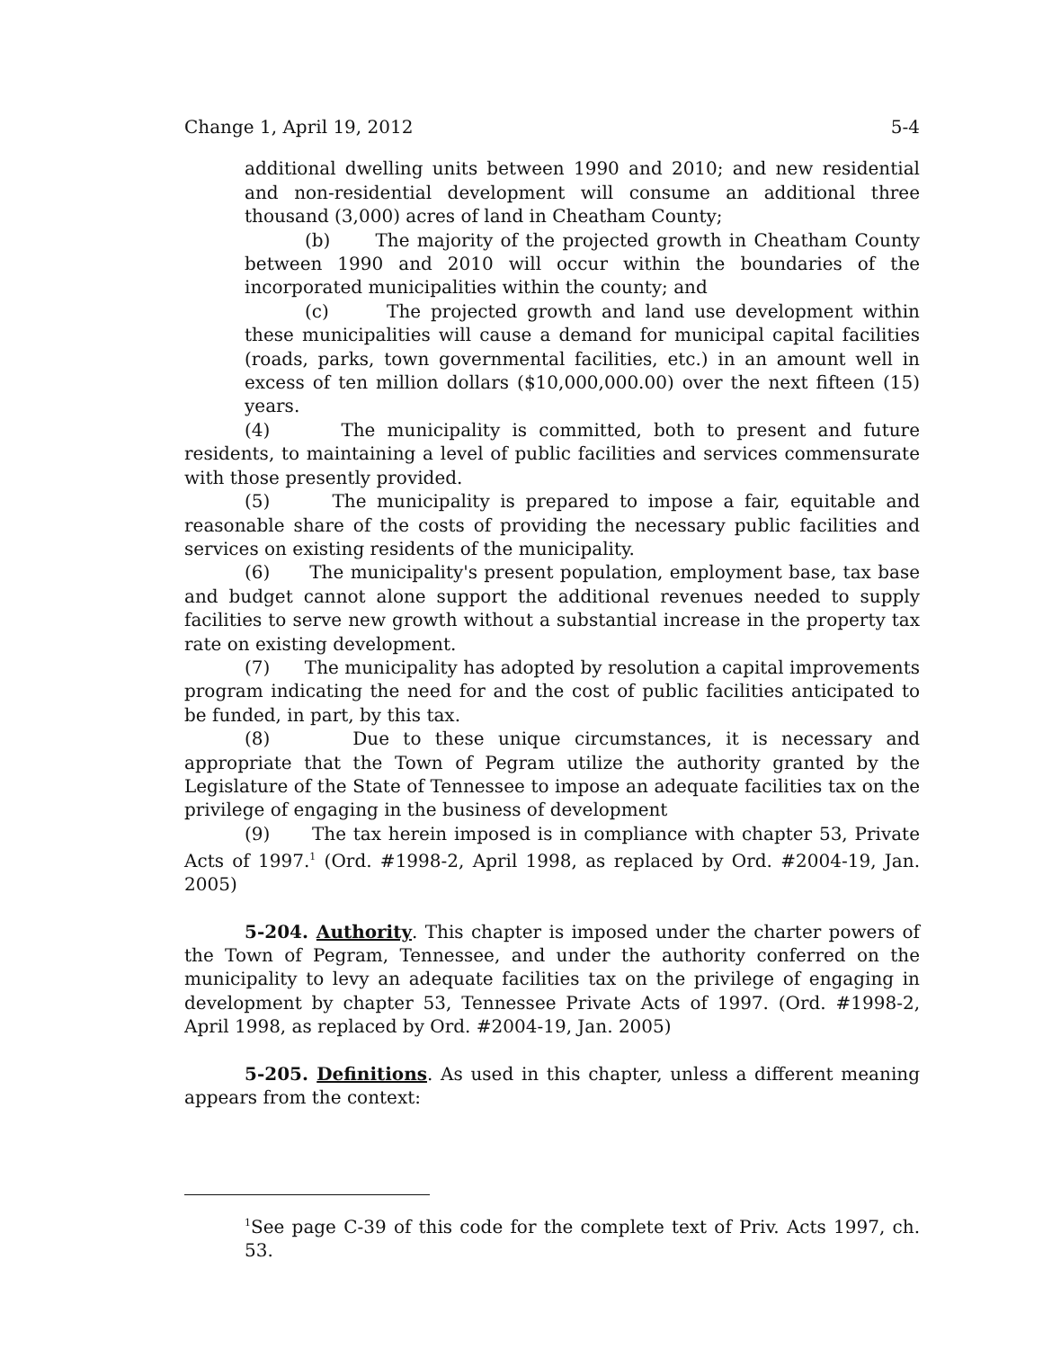Change 1, April 19, 2012 5-4
additional dwelling units between 1990 and 2010; and new residential and non-residential development will consume an additional three thousand (3,000) acres of land in Cheatham County;
(b) The majority of the projected growth in Cheatham County between 1990 and 2010 will occur within the boundaries of the incorporated municipalities within the county; and
(c) The projected growth and land use development within these municipalities will cause a demand for municipal capital facilities (roads, parks, town governmental facilities, etc.) in an amount well in excess of ten million dollars ($10,000,000.00) over the next fifteen (15) years.
(4) The municipality is committed, both to present and future residents, to maintaining a level of public facilities and services commensurate with those presently provided.
(5) The municipality is prepared to impose a fair, equitable and reasonable share of the costs of providing the necessary public facilities and services on existing residents of the municipality.
(6) The municipality's present population, employment base, tax base and budget cannot alone support the additional revenues needed to supply facilities to serve new growth without a substantial increase in the property tax rate on existing development.
(7) The municipality has adopted by resolution a capital improvements program indicating the need for and the cost of public facilities anticipated to be funded, in part, by this tax.
(8) Due to these unique circumstances, it is necessary and appropriate that the Town of Pegram utilize the authority granted by the Legislature of the State of Tennessee to impose an adequate facilities tax on the privilege of engaging in the business of development
(9) The tax herein imposed is in compliance with chapter 53, Private Acts of 1997.<sup>1</sup> (Ord. #1998-2, April 1998, as replaced by Ord. #2004-19, Jan. 2005)
5-204. Authority. This chapter is imposed under the charter powers of the Town of Pegram, Tennessee, and under the authority conferred on the municipality to levy an adequate facilities tax on the privilege of engaging in development by chapter 53, Tennessee Private Acts of 1997. (Ord. #1998-2, April 1998, as replaced by Ord. #2004-19, Jan. 2005)
5-205. Definitions. As used in this chapter, unless a different meaning appears from the context:
<sup>1</sup> See page C-39 of this code for the complete text of Priv. Acts 1997, ch. 53.